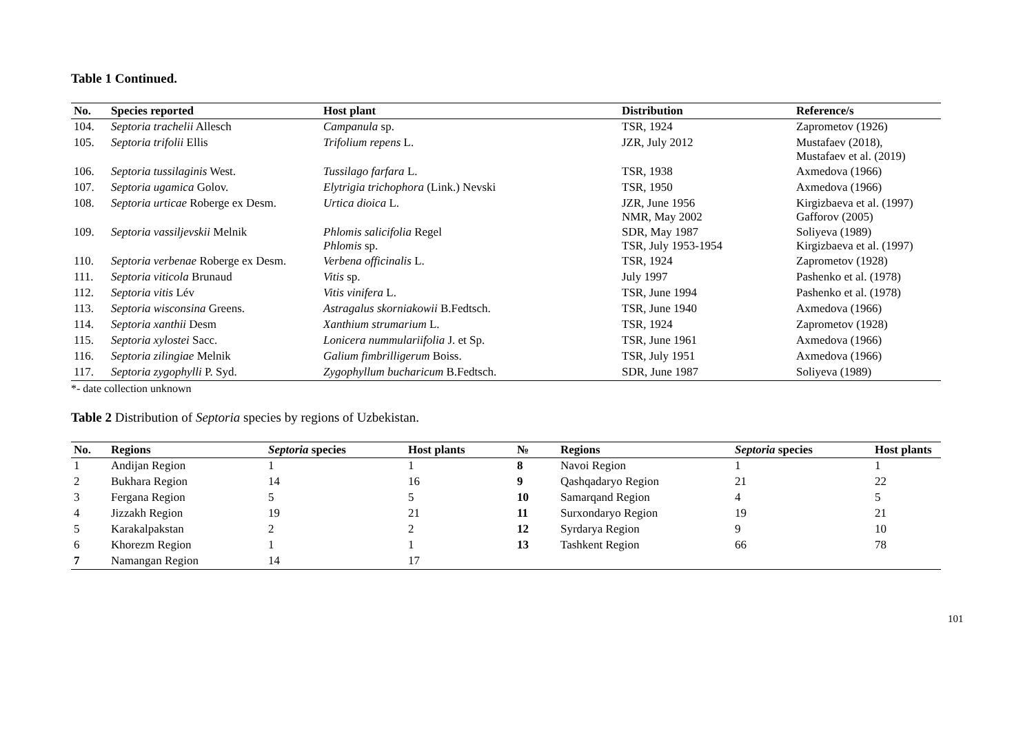Table 1 Continued.
| No. | Species reported | Host plant | Distribution | Reference/s |
| --- | --- | --- | --- | --- |
| 104. | Septoria trachelii Allesch | Campanula sp. | TSR, 1924 | Zaprometov (1926) |
| 105. | Septoria trifolii Ellis | Trifolium repens L. | JZR, July 2012 | Mustafaev (2018), Mustafaev et al. (2019) |
| 106. | Septoria tussilaginis West. | Tussilago farfara L. | TSR, 1938 | Axmedova (1966) |
| 107. | Septoria ugamica Golov. | Elytrigia trichophora (Link.) Nevski | TSR, 1950 | Axmedova (1966) |
| 108. | Septoria urticae Roberge ex Desm. | Urtica dioica L. | JZR, June 1956 NMR, May 2002 | Kirgizbaeva et al. (1997) Gafforov (2005) |
| 109. | Septoria vassiljevskii Melnik | Phlomis salicifolia Regel Phlomis sp. | SDR, May 1987 TSR, July 1953-1954 | Soliyeva (1989) Kirgizbaeva et al. (1997) |
| 110. | Septoria verbenae Roberge ex Desm. | Verbena officinalis L. | TSR, 1924 | Zaprometov (1928) |
| 111. | Septoria viticola Brunaud | Vitis sp. | July 1997 | Pashenko et al. (1978) |
| 112. | Septoria vitis Lév | Vitis vinifera L. | TSR, June 1994 | Pashenko et al. (1978) |
| 113. | Septoria wisconsina Greens. | Astragalus skorniakowii B.Fedtsch. | TSR, June 1940 | Axmedova (1966) |
| 114. | Septoria xanthii Desm | Xanthium strumarium L. | TSR, 1924 | Zaprometov (1928) |
| 115. | Septoria xylostei Sacc. | Lonicera nummulariifolia J. et Sp. | TSR, June 1961 | Axmedova (1966) |
| 116. | Septoria zilingiae Melnik | Galium fimbrilligerum Boiss. | TSR, July 1951 | Axmedova (1966) |
| 117. | Septoria zygophylli P. Syd. | Zygophyllum bucharicum B.Fedtsch. | SDR, June 1987 | Soliyeva (1989) |
*- date collection unknown
Table 2 Distribution of Septoria species by regions of Uzbekistan.
| No. | Regions | Septoria species | Host plants | № | Regions | Septoria species | Host plants |
| --- | --- | --- | --- | --- | --- | --- | --- |
| 1 | Andijan Region | 1 | 1 | 8 | Navoi Region | 1 | 1 |
| 2 | Bukhara Region | 14 | 16 | 9 | Qashqadaryo Region | 21 | 22 |
| 3 | Fergana Region | 5 | 5 | 10 | Samarqand Region | 4 | 5 |
| 4 | Jizzakh Region | 19 | 21 | 11 | Surxondaryo Region | 19 | 21 |
| 5 | Karakalpakstan | 2 | 2 | 12 | Syrdarya Region | 9 | 10 |
| 6 | Khorezm Region | 1 | 1 | 13 | Tashkent Region | 66 | 78 |
| 7 | Namangan Region | 14 | 17 | | | | |
101